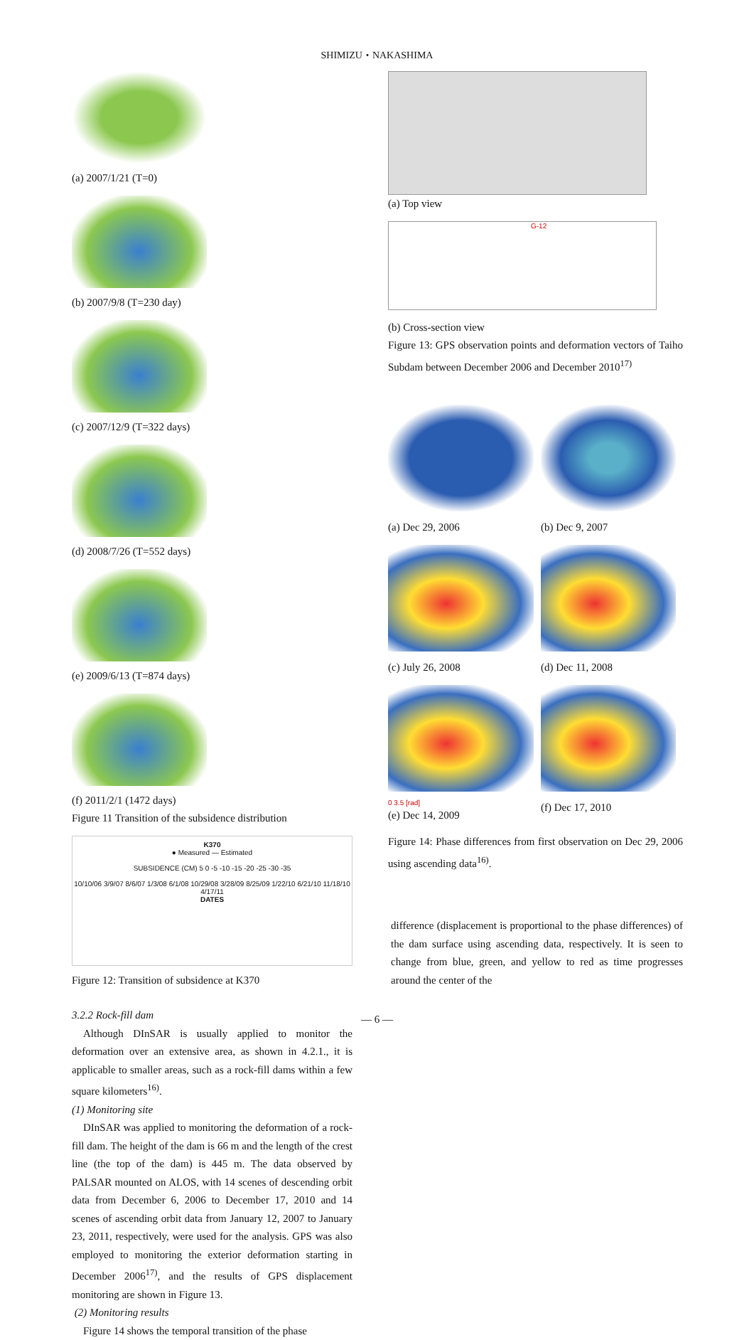SHIMIZU・NAKASHIMA
(a) 2007/1/21 (T=0)
(b) 2007/9/8 (T=230 day)
(c) 2007/12/9 (T=322 days)
(d) 2008/7/26 (T=552 days)
(e) 2009/6/13 (T=874 days)
(f) 2011/2/1 (1472 days)
Figure 11 Transition of the subsidence distribution
K370
● Measured — Estimated
SUBSIDENCE (CM) 5 0 -5 -10 -15 -20 -25 -30 -35
10/10/06 3/9/07 8/6/07 1/3/08 6/1/08 10/29/08 3/28/09 8/25/09 1/22/10 6/21/10 11/18/10 4/17/11
DATES
Figure 12: Transition of subsidence at K370
3.2.2 Rock-fill dam
Although DInSAR is usually applied to monitor the deformation over an extensive area, as shown in 4.2.1., it is applicable to smaller areas, such as a rock-fill dams within a few square kilometers<sup>16)</sup>.
(1) Monitoring site
DInSAR was applied to monitoring the deformation of a rock-fill dam. The height of the dam is 66 m and the length of the crest line (the top of the dam) is 445 m. The data observed by PALSAR mounted on ALOS, with 14 scenes of descending orbit data from December 6, 2006 to December 17, 2010 and 14 scenes of ascending orbit data from January 12, 2007 to January 23, 2011, respectively, were used for the analysis. GPS was also employed to monitoring the exterior deformation starting in December 2006<sup>17)</sup>, and the results of GPS displacement monitoring are shown in Figure 13.
(2) Monitoring results
Figure 14 shows the temporal transition of the phase
(a) Top view
G-12
(b) Cross-section view
Figure 13: GPS observation points and deformation vectors of Taiho Subdam between December 2006 and December 2010<sup>17)</sup>
(a) Dec 29, 2006
(b) Dec 9, 2007
(c) July 26, 2008
(d) Dec 11, 2008
0 3.5 [rad]
(e) Dec 14, 2009
(f) Dec 17, 2010
Figure 14: Phase differences from first observation on Dec 29, 2006 using ascending data<sup>16)</sup>.
difference (displacement is proportional to the phase differences) of the dam surface using ascending data, respectively. It is seen to change from blue, green, and yellow to red as time progresses around the center of the
— 6 —